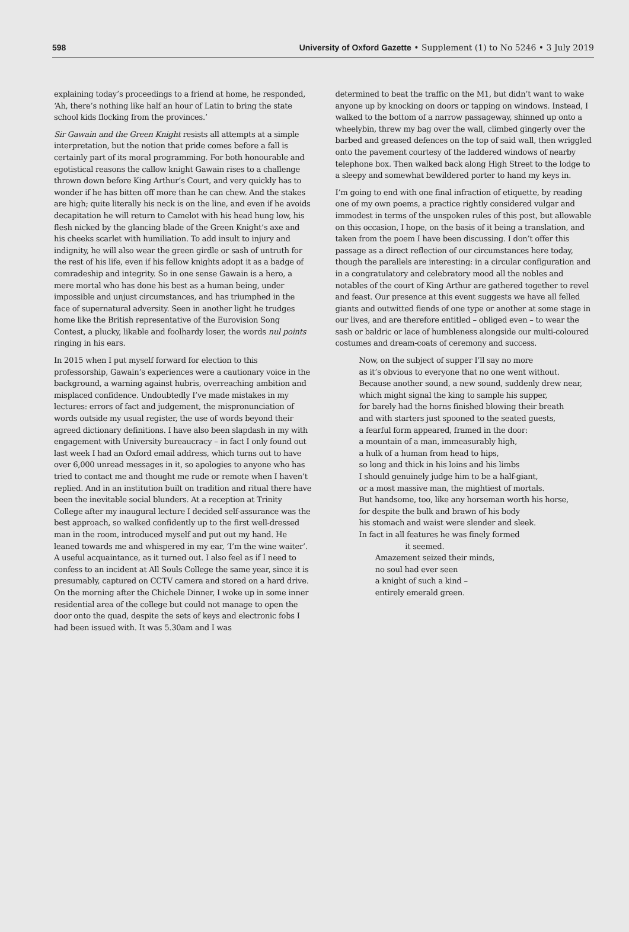598 University of Oxford Gazette • Supplement (1) to No 5246 • 3 July 2019
explaining today’s proceedings to a friend at home, he responded, ‘Ah, there’s nothing like half an hour of Latin to bring the state school kids flocking from the provinces.’
Sir Gawain and the Green Knight resists all attempts at a simple interpretation, but the notion that pride comes before a fall is certainly part of its moral programming. For both honourable and egotistical reasons the callow knight Gawain rises to a challenge thrown down before King Arthur’s Court, and very quickly has to wonder if he has bitten off more than he can chew. And the stakes are high; quite literally his neck is on the line, and even if he avoids decapitation he will return to Camelot with his head hung low, his flesh nicked by the glancing blade of the Green Knight’s axe and his cheeks scarlet with humiliation. To add insult to injury and indignity, he will also wear the green girdle or sash of untruth for the rest of his life, even if his fellow knights adopt it as a badge of comradeship and integrity. So in one sense Gawain is a hero, a mere mortal who has done his best as a human being, under impossible and unjust circumstances, and has triumphed in the face of supernatural adversity. Seen in another light he trudges home like the British representative of the Eurovision Song Contest, a plucky, likable and foolhardy loser, the words nul points ringing in his ears.
In 2015 when I put myself forward for election to this professorship, Gawain’s experiences were a cautionary voice in the background, a warning against hubris, overreaching ambition and misplaced confidence. Undoubtedly I’ve made mistakes in my lectures: errors of fact and judgement, the mispronunciation of words outside my usual register, the use of words beyond their agreed dictionary definitions. I have also been slapdash in my with engagement with University bureaucracy – in fact I only found out last week I had an Oxford email address, which turns out to have over 6,000 unread messages in it, so apologies to anyone who has tried to contact me and thought me rude or remote when I haven’t replied. And in an institution built on tradition and ritual there have been the inevitable social blunders. At a reception at Trinity College after my inaugural lecture I decided self-assurance was the best approach, so walked confidently up to the first well-dressed man in the room, introduced myself and put out my hand. He leaned towards me and whispered in my ear, ‘I’m the wine waiter’. A useful acquaintance, as it turned out. I also feel as if I need to confess to an incident at All Souls College the same year, since it is presumably, captured on CCTV camera and stored on a hard drive. On the morning after the Chichele Dinner, I woke up in some inner residential area of the college but could not manage to open the door onto the quad, despite the sets of keys and electronic fobs I had been issued with. It was 5.30am and I was
determined to beat the traffic on the M1, but didn’t want to wake anyone up by knocking on doors or tapping on windows. Instead, I walked to the bottom of a narrow passageway, shinned up onto a wheelybin, threw my bag over the wall, climbed gingerly over the barbed and greased defences on the top of said wall, then wriggled onto the pavement courtesy of the laddered windows of nearby telephone box. Then walked back along High Street to the lodge to a sleepy and somewhat bewildered porter to hand my keys in.
I’m going to end with one final infraction of etiquette, by reading one of my own poems, a practice rightly considered vulgar and immodest in terms of the unspoken rules of this post, but allowable on this occasion, I hope, on the basis of it being a translation, and taken from the poem I have been discussing. I don’t offer this passage as a direct reflection of our circumstances here today, though the parallels are interesting: in a circular configuration and in a congratulatory and celebratory mood all the nobles and notables of the court of King Arthur are gathered together to revel and feast. Our presence at this event suggests we have all felled giants and outwitted fiends of one type or another at some stage in our lives, and are therefore entitled – obliged even – to wear the sash or baldric or lace of humbleness alongside our multi-coloured costumes and dream-coats of ceremony and success.
Now, on the subject of supper I’ll say no more
as it’s obvious to everyone that no one went without.
Because another sound, a new sound, suddenly drew near,
which might signal the king to sample his supper,
for barely had the horns finished blowing their breath
and with starters just spooned to the seated guests,
a fearful form appeared, framed in the door:
a mountain of a man, immeasurably high,
a hulk of a human from head to hips,
so long and thick in his loins and his limbs
I should genuinely judge him to be a half-giant,
or a most massive man, the mightiest of mortals.
But handsome, too, like any horseman worth his horse,
for despite the bulk and brawn of his body
his stomach and waist were slender and sleek.
In fact in all features he was finely formed
it seemed.
Amazement seized their minds,
no soul had ever seen
a knight of such a kind –
entirely emerald green.